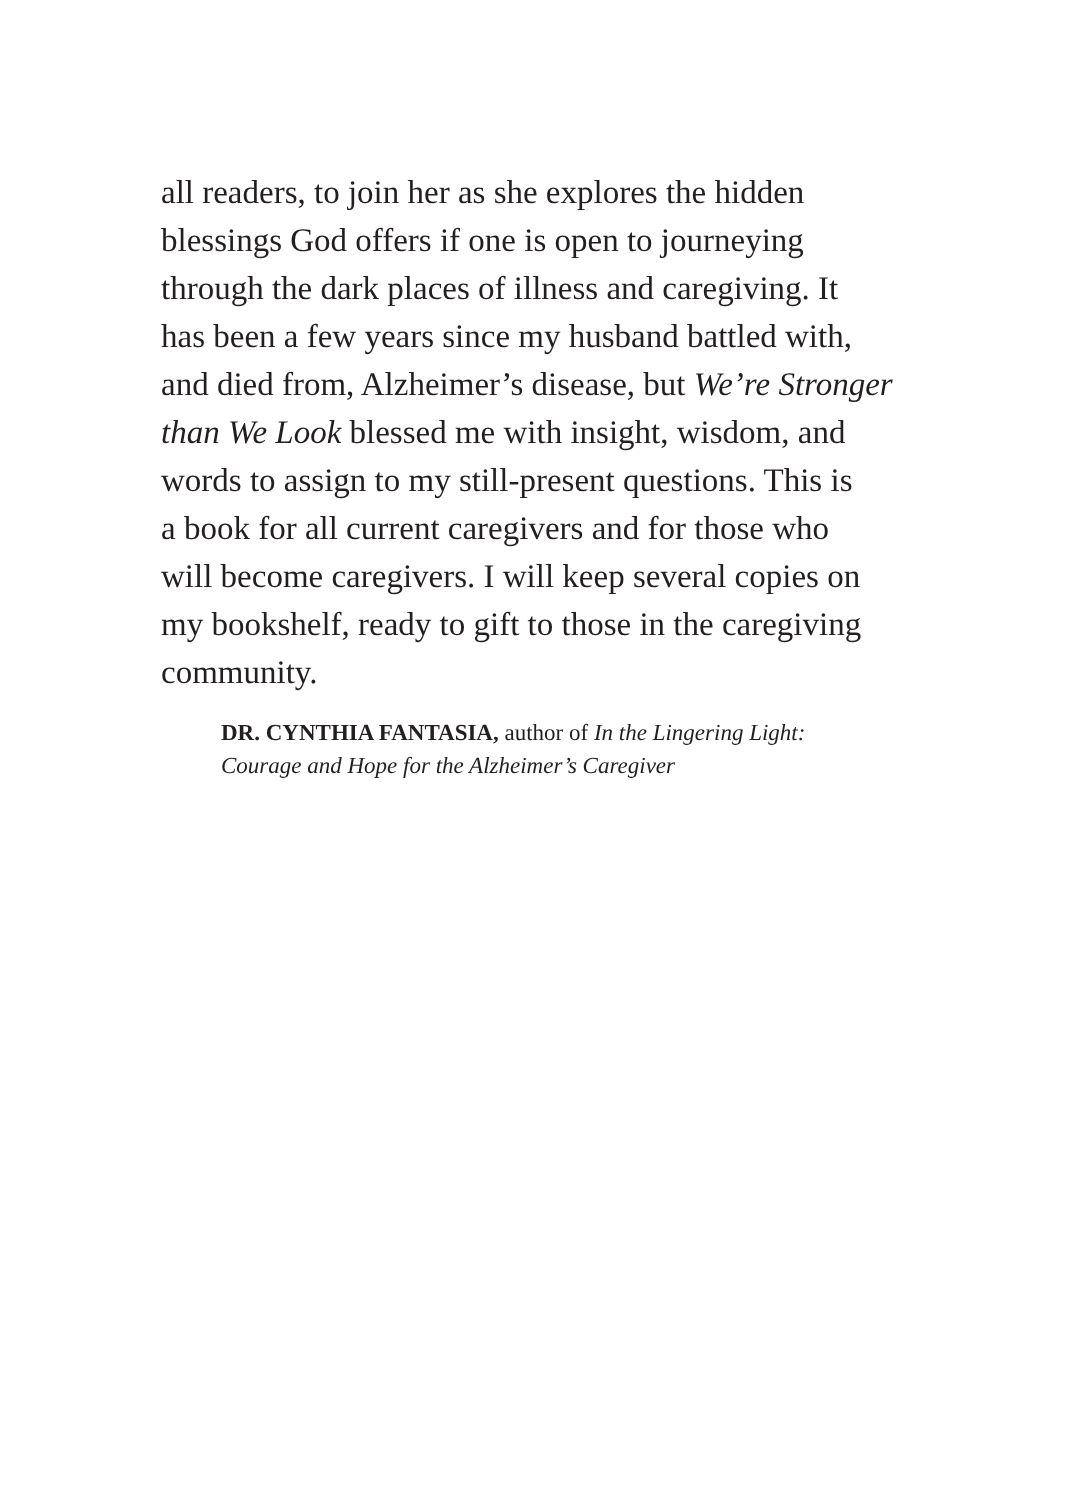all readers, to join her as she explores the hidden
blessings God offers if one is open to journeying
through the dark places of illness and caregiving. It
has been a few years since my husband battled with,
and died from, Alzheimer’s disease, but We’re Stronger
than We Look blessed me with insight, wisdom, and
words to assign to my still-present questions. This is
a book for all current caregivers and for those who
will become caregivers. I will keep several copies on
my bookshelf, ready to gift to those in the caregiving
community.
DR. CYNTHIA FANTASIA, author of In the Lingering Light:
Courage and Hope for the Alzheimer’s Caregiver